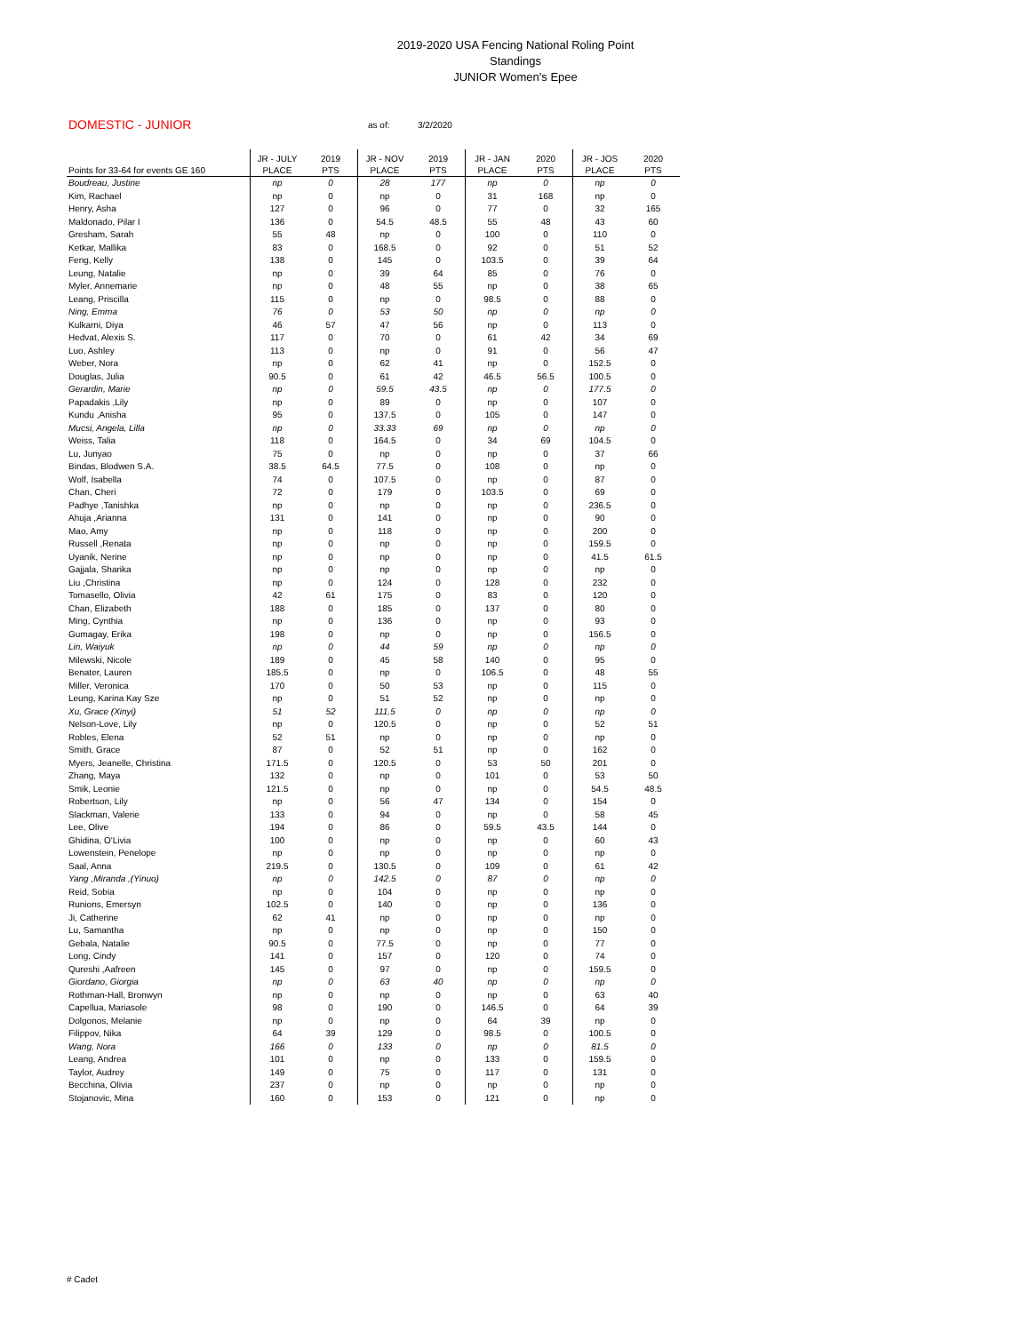2019-2020 USA Fencing National Roling Point Standings
JUNIOR Women's Epee
DOMESTIC - JUNIOR as of: 3/2/2020
| Points for 33-64 for events GE 160 | JR - JULY PLACE | 2019 PTS | JR - NOV PLACE | 2019 PTS | JR - JAN PLACE | 2020 PTS | JR - JOS PLACE | 2020 PTS |
| --- | --- | --- | --- | --- | --- | --- | --- | --- |
| Boudreau, Justine | np | 0 | 28 | 177 | np | 0 | np | 0 |
| Kim, Rachael | np | 0 | np | 0 | 31 | 168 | np | 0 |
| Henry, Asha | 127 | 0 | 96 | 0 | 77 | 0 | 32 | 165 |
| Maldonado, Pilar I | 136 | 0 | 54.5 | 48.5 | 55 | 48 | 43 | 60 |
| Gresham, Sarah | 55 | 48 | np | 0 | 100 | 0 | 110 | 0 |
| Ketkar, Mallika | 83 | 0 | 168.5 | 0 | 92 | 0 | 51 | 52 |
| Feng, Kelly | 138 | 0 | 145 | 0 | 103.5 | 0 | 39 | 64 |
| Leung, Natalie | np | 0 | 39 | 64 | 85 | 0 | 76 | 0 |
| Myler, Annemarie | np | 0 | 48 | 55 | np | 0 | 38 | 65 |
| Leang, Priscilla | 115 | 0 | np | 0 | 98.5 | 0 | 88 | 0 |
| Ning, Emma | 76 | 0 | 53 | 50 | np | 0 | np | 0 |
| Kulkarni, Diya | 46 | 57 | 47 | 56 | np | 0 | 113 | 0 |
| Hedvat, Alexis S. | 117 | 0 | 70 | 0 | 61 | 42 | 34 | 69 |
| Luo, Ashley | 113 | 0 | np | 0 | 91 | 0 | 56 | 47 |
| Weber, Nora | np | 0 | 62 | 41 | np | 0 | 152.5 | 0 |
| Douglas, Julia | 90.5 | 0 | 61 | 42 | 46.5 | 56.5 | 100.5 | 0 |
| Gerardin, Marie | np | 0 | 59.5 | 43.5 | np | 0 | 177.5 | 0 |
| Papadakis ,Lily | np | 0 | 89 | 0 | np | 0 | 107 | 0 |
| Kundu ,Anisha | 95 | 0 | 137.5 | 0 | 105 | 0 | 147 | 0 |
| Mucsi, Angela, Lilla | np | 0 | 33.33 | 69 | np | 0 | np | 0 |
| Weiss, Talia | 118 | 0 | 164.5 | 0 | 34 | 69 | 104.5 | 0 |
| Lu, Junyao | 75 | 0 | np | 0 | np | 0 | 37 | 66 |
| Bindas, Blodwen S.A. | 38.5 | 64.5 | 77.5 | 0 | 108 | 0 | np | 0 |
| Wolf, Isabella | 74 | 0 | 107.5 | 0 | np | 0 | 87 | 0 |
| Chan, Cheri | 72 | 0 | 179 | 0 | 103.5 | 0 | 69 | 0 |
| Padhye ,Tanishka | np | 0 | np | 0 | np | 0 | 236.5 | 0 |
| Ahuja ,Arianna | 131 | 0 | 141 | 0 | np | 0 | 90 | 0 |
| Mao, Amy | np | 0 | 118 | 0 | np | 0 | 200 | 0 |
| Russell ,Renata | np | 0 | np | 0 | np | 0 | 159.5 | 0 |
| Uyanik, Nerine | np | 0 | np | 0 | np | 0 | 41.5 | 61.5 |
| Gajjala, Sharika | np | 0 | np | 0 | np | 0 | np | 0 |
| Liu ,Christina | np | 0 | 124 | 0 | 128 | 0 | 232 | 0 |
| Tomasello, Olivia | 42 | 61 | 175 | 0 | 83 | 0 | 120 | 0 |
| Chan, Elizabeth | 188 | 0 | 185 | 0 | 137 | 0 | 80 | 0 |
| Ming, Cynthia | np | 0 | 136 | 0 | np | 0 | 93 | 0 |
| Gumagay, Erika | 198 | 0 | np | 0 | np | 0 | 156.5 | 0 |
| Lin, Waiyuk | np | 0 | 44 | 59 | np | 0 | np | 0 |
| Milewski, Nicole | 189 | 0 | 45 | 58 | 140 | 0 | 95 | 0 |
| Benater, Lauren | 185.5 | 0 | np | 0 | 106.5 | 0 | 48 | 55 |
| Miller, Veronica | 170 | 0 | 50 | 53 | np | 0 | 115 | 0 |
| Leung, Karina Kay Sze | np | 0 | 51 | 52 | np | 0 | np | 0 |
| Xu, Grace (Xinyi) | 51 | 52 | 111.5 | 0 | np | 0 | np | 0 |
| Nelson-Love, Lily | np | 0 | 120.5 | 0 | np | 0 | 52 | 51 |
| Robles, Elena | 52 | 51 | np | 0 | np | 0 | np | 0 |
| Smith, Grace | 87 | 0 | 52 | 51 | np | 0 | 162 | 0 |
| Myers, Jeanelle, Christina | 171.5 | 0 | 120.5 | 0 | 53 | 50 | 201 | 0 |
| Zhang, Maya | 132 | 0 | np | 0 | 101 | 0 | 53 | 50 |
| Smik, Leonie | 121.5 | 0 | np | 0 | np | 0 | 54.5 | 48.5 |
| Robertson, Lily | np | 0 | 56 | 47 | 134 | 0 | 154 | 0 |
| Slackman, Valerie | 133 | 0 | 94 | 0 | np | 0 | 58 | 45 |
| Lee, Olive | 194 | 0 | 86 | 0 | 59.5 | 43.5 | 144 | 0 |
| Ghidina, O'Livia | 100 | 0 | np | 0 | np | 0 | 60 | 43 |
| Lowenstein, Penelope | np | 0 | np | 0 | np | 0 | np | 0 |
| Saal, Anna | 219.5 | 0 | 130.5 | 0 | 109 | 0 | 61 | 42 |
| Yang ,Miranda ,(Yinuo) | np | 0 | 142.5 | 0 | 87 | 0 | np | 0 |
| Reid, Sobia | np | 0 | 104 | 0 | np | 0 | np | 0 |
| Runions, Emersyn | 102.5 | 0 | 140 | 0 | np | 0 | 136 | 0 |
| Ji, Catherine | 62 | 41 | np | 0 | np | 0 | np | 0 |
| Lu, Samantha | np | 0 | np | 0 | np | 0 | 150 | 0 |
| Gebala, Natalie | 90.5 | 0 | 77.5 | 0 | np | 0 | 77 | 0 |
| Long, Cindy | 141 | 0 | 157 | 0 | 120 | 0 | 74 | 0 |
| Qureshi ,Aafreen | 145 | 0 | 97 | 0 | np | 0 | 159.5 | 0 |
| Giordano, Giorgia | np | 0 | 63 | 40 | np | 0 | np | 0 |
| Rothman-Hall, Bronwyn | np | 0 | np | 0 | np | 0 | 63 | 40 |
| Capellua, Mariasole | 98 | 0 | 190 | 0 | 146.5 | 0 | 64 | 39 |
| Dolgonos, Melanie | np | 0 | np | 0 | 64 | 39 | np | 0 |
| Filippov, Nika | 64 | 39 | 129 | 0 | 98.5 | 0 | 100.5 | 0 |
| Wang, Nora | 166 | 0 | 133 | 0 | np | 0 | 81.5 | 0 |
| Leang, Andrea | 101 | 0 | np | 0 | 133 | 0 | 159.5 | 0 |
| Taylor, Audrey | 149 | 0 | 75 | 0 | 117 | 0 | 131 | 0 |
| Becchina, Olivia | 237 | 0 | np | 0 | np | 0 | np | 0 |
| Stojanovic, Mina | 160 | 0 | 153 | 0 | 121 | 0 | np | 0 |
# Cadet